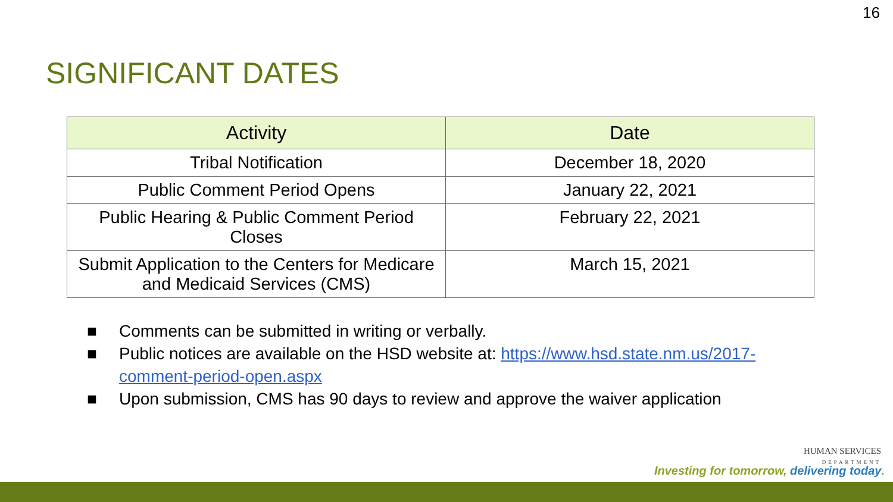16
SIGNIFICANT DATES
| Activity | Date |
| --- | --- |
| Tribal Notification | December 18, 2020 |
| Public Comment Period Opens | January 22, 2021 |
| Public Hearing & Public Comment Period Closes | February 22, 2021 |
| Submit Application to the Centers for Medicare and Medicaid Services (CMS) | March 15, 2021 |
■ Comments can be submitted in writing or verbally.
■ Public notices are available on the HSD website at: https://www.hsd.state.nm.us/2017-comment-period-open.aspx
■ Upon submission, CMS has 90 days to review and approve the waiver application
HUMAN SERVICES
DEPARTMENT
Investing for tomorrow, delivering today.